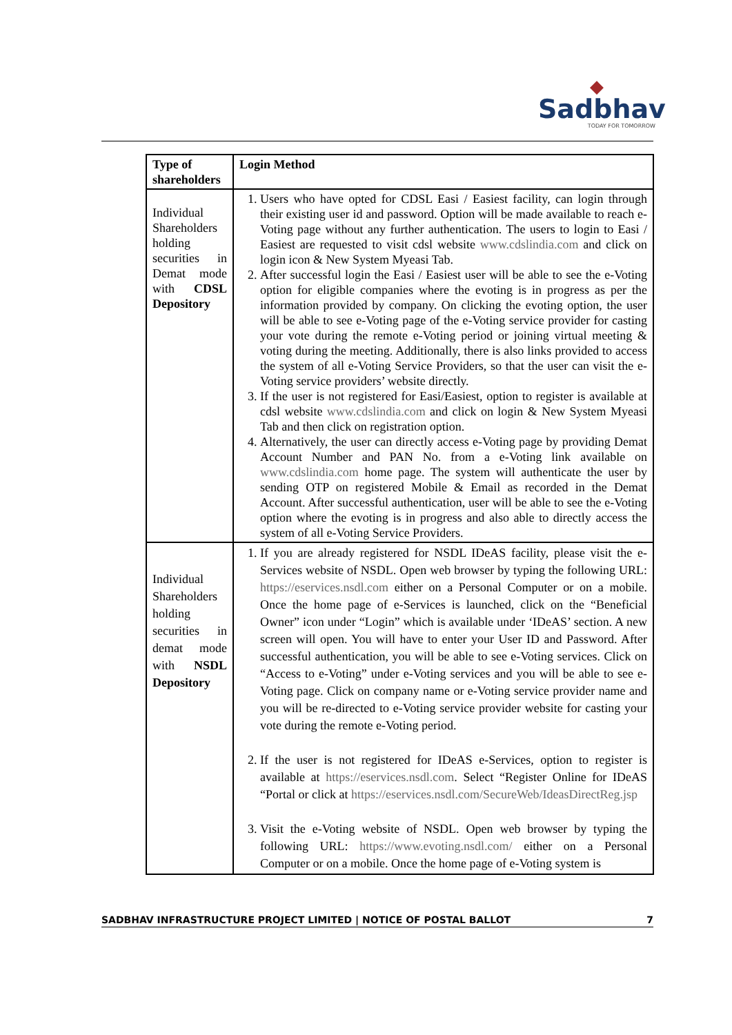◆
Sadbhav
TODAY FOR TOMORROW
| Type of shareholders | Login Method |
| --- | --- |
| Individual Shareholders holding securities in Demat mode with CDSL Depository | 1. Users who have opted for CDSL Easi / Easiest facility, can login through their existing user id and password. Option will be made available to reach e-Voting page without any further authentication. The users to login to Easi / Easiest are requested to visit cdsl website www.cdslindia.com and click on login icon & New System Myeasi Tab. 2. After successful login the Easi / Easiest user will be able to see the e-Voting option for eligible companies where the evoting is in progress as per the information provided by company. On clicking the evoting option, the user will be able to see e-Voting page of the e-Voting service provider for casting your vote during the remote e-Voting period or joining virtual meeting & voting during the meeting. Additionally, there is also links provided to access the system of all e-Voting Service Providers, so that the user can visit the e-Voting service providers’ website directly. 3. If the user is not registered for Easi/Easiest, option to register is available at cdsl website www.cdslindia.com and click on login & New System Myeasi Tab and then click on registration option. 4. Alternatively, the user can directly access e-Voting page by providing Demat Account Number and PAN No. from a e-Voting link available on www.cdslindia.com home page. The system will authenticate the user by sending OTP on registered Mobile & Email as recorded in the Demat Account. After successful authentication, user will be able to see the e-Voting option where the evoting is in progress and also able to directly access the system of all e-Voting Service Providers. |
| Individual Shareholders holding securities in demat mode with NSDL Depository | 1. If you are already registered for NSDL IDeAS facility, please visit the e-Services website of NSDL. Open web browser by typing the following URL: https://eservices.nsdl.com either on a Personal Computer or on a mobile. Once the home page of e-Services is launched, click on the “Beneficial Owner” icon under “Login” which is available under ‘IDeAS’ section. A new screen will open. You will have to enter your User ID and Password. After successful authentication, you will be able to see e-Voting services. Click on “Access to e-Voting” under e-Voting services and you will be able to see e-Voting page. Click on company name or e-Voting service provider name and you will be re-directed to e-Voting service provider website for casting your vote during the remote e-Voting period. 2. If the user is not registered for IDeAS e-Services, option to register is available at https://eservices.nsdl.com . Select “Register Online for IDeAS “Portal or click at https://eservices.nsdl.com/SecureWeb/IdeasDirectReg.jsp 3. Visit the e-Voting website of NSDL. Open web browser by typing the following URL: https://www.evoting.nsdl.com/ either on a Personal Computer or on a mobile. Once the home page of e-Voting system is |
SADBHAV INFRASTRUCTURE PROJECT LIMITED | NOTICE OF POSTAL BALLOT 7